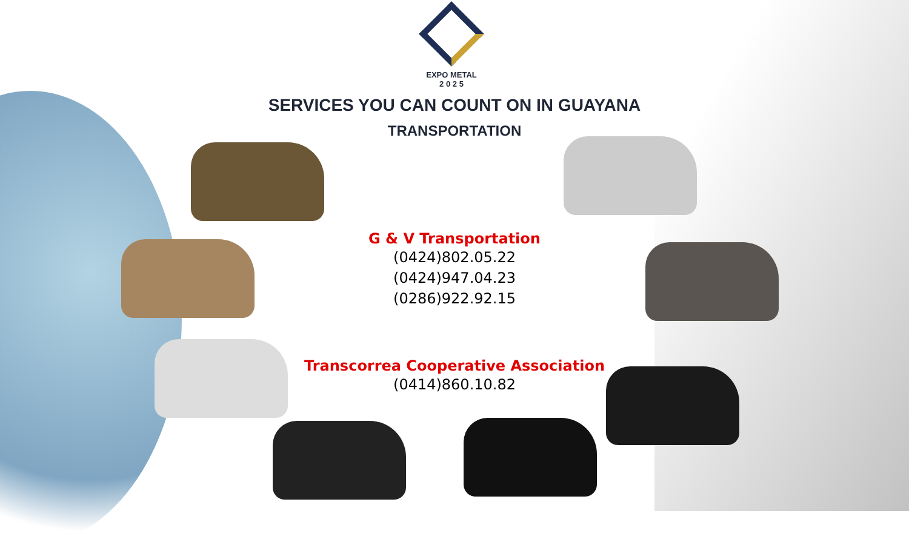EXPO METAL
2 0 2 5
SERVICES YOU CAN COUNT ON IN GUAYANA
TRANSPORTATION
G & V Transportation
(0424)802.05.22
(0424)947.04.23
(0286)922.92.15
Transcorrea Cooperative Association
(0414)860.10.82